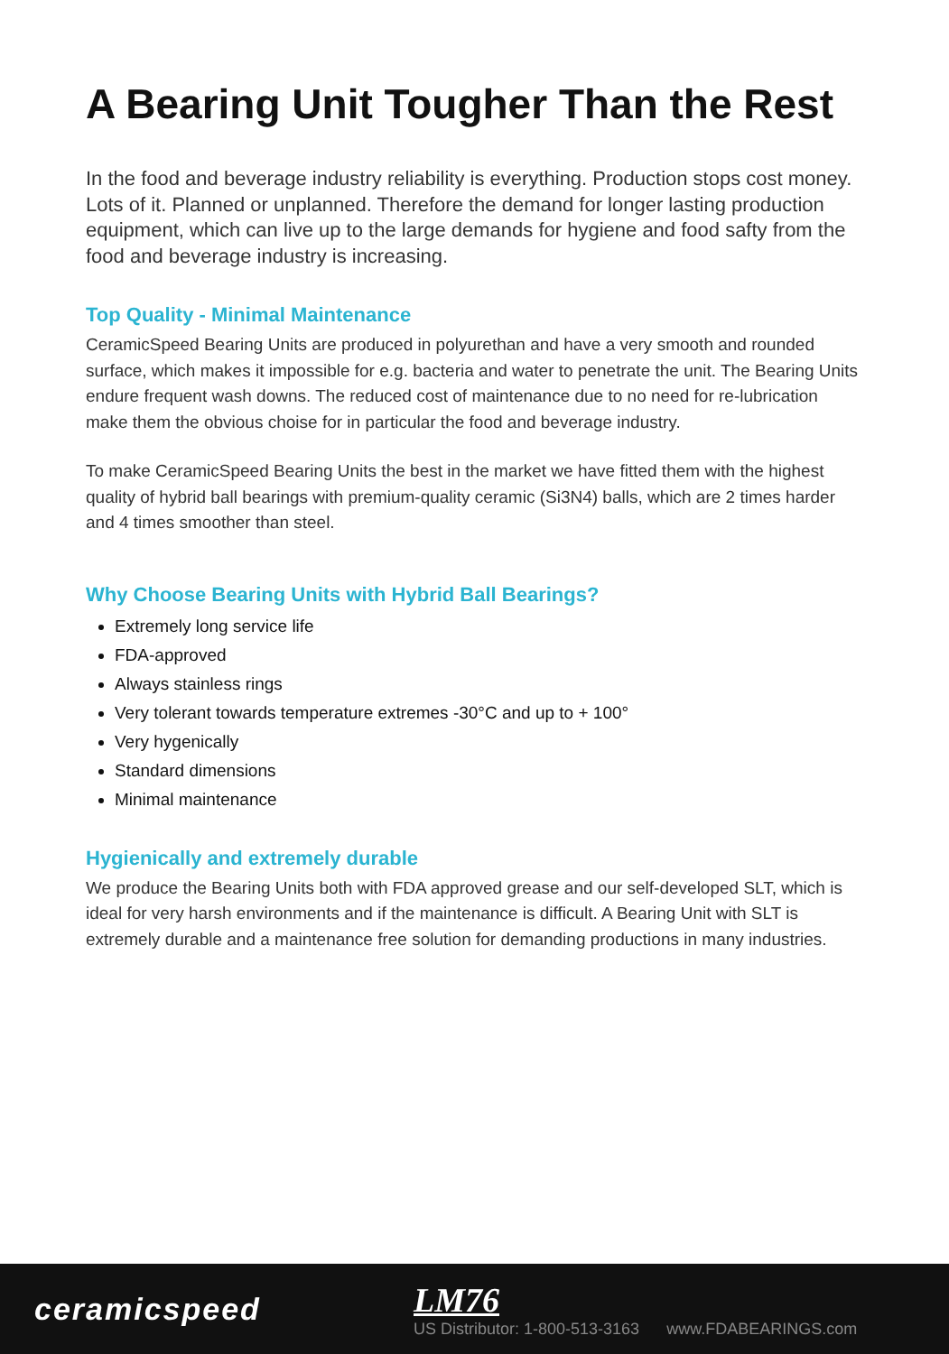A Bearing Unit Tougher Than the Rest
In the food and beverage industry reliability is everything. Production stops cost money. Lots of it. Planned or unplanned. Therefore the demand for longer lasting production equipment, which can live up to the large demands for hygiene and food safty from the food and beverage industry is increasing.
Top Quality - Minimal Maintenance
CeramicSpeed Bearing Units are produced in polyurethan and have a very smooth and rounded surface, which makes it impossible for e.g. bacteria and water to penetrate the unit. The Bearing Units endure frequent wash downs. The reduced cost of maintenance due to no need for re-lubrication make them the obvious choise for in particular the food and beverage industry.
To make CeramicSpeed Bearing Units the best in the market we have fitted them with the highest quality of hybrid ball bearings with premium-quality ceramic (Si3N4) balls, which are 2 times harder and 4 times smoother than steel.
Why Choose Bearing Units with Hybrid Ball Bearings?
Extremely long service life
FDA-approved
Always stainless rings
Very tolerant towards temperature extremes -30°C and up to + 100°
Very hygenically
Standard dimensions
Minimal maintenance
Hygienically and extremely durable
We produce the Bearing Units both with FDA approved grease and our self-developed SLT, which is ideal for very harsh environments and if the maintenance is difficult. A Bearing Unit with SLT is extremely durable and a maintenance free solution for demanding productions in many industries.
ceramicspeed
LM76
US Distributor: 1-800-513-3163 www.FDABEARINGS.com